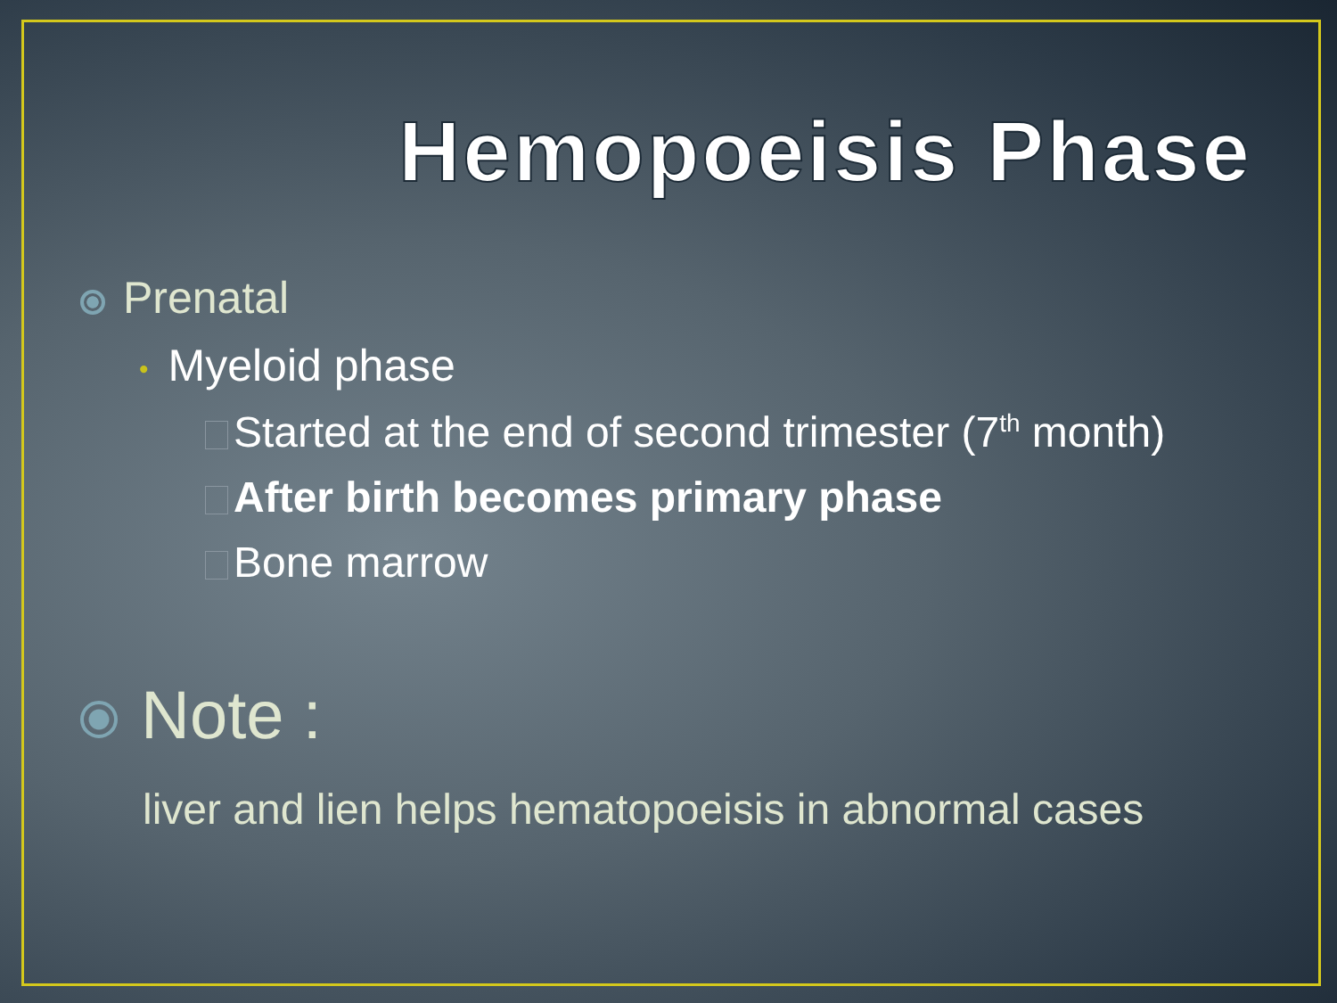Hemopoeisis Phase
Prenatal
• Myeloid phase
Started at the end of second trimester (7<sup>th</sup> month)
After birth becomes primary phase
Bone marrow
Note :
liver and lien helps hematopoeisis in abnormal cases